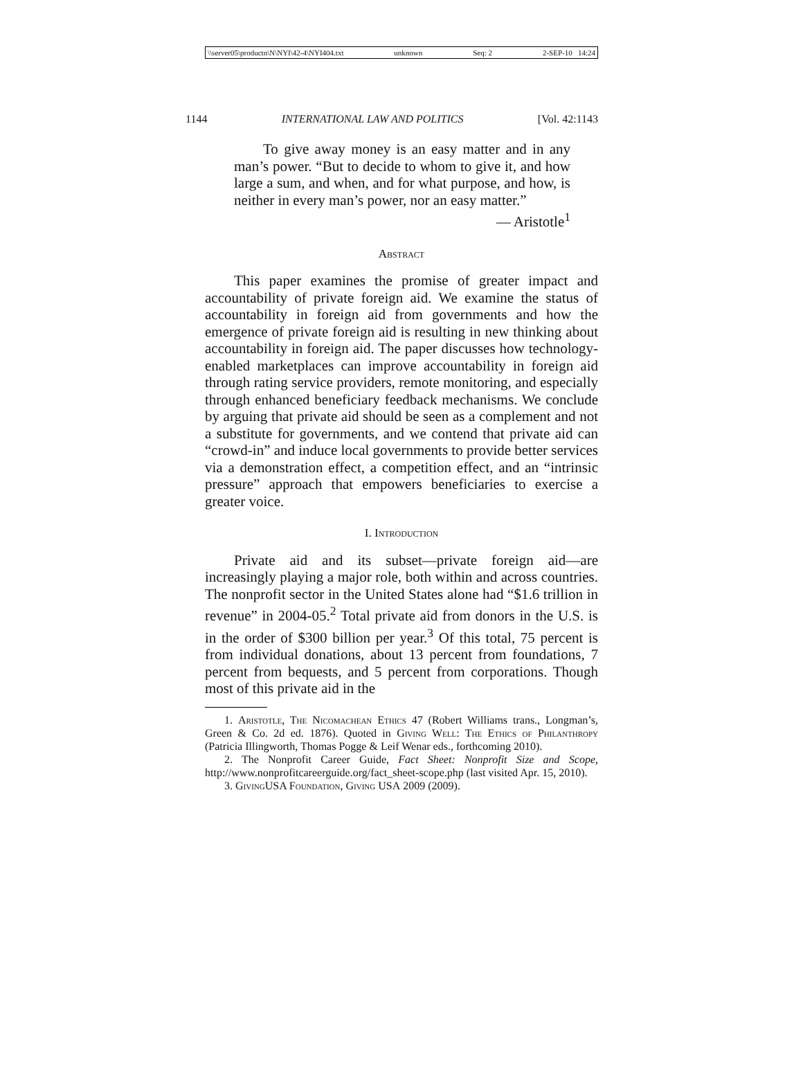\\server05\productn\N\NYI\42-4\NYI404.txt unknown Seq: 2 2-SEP-10 14:24
1144 INTERNATIONAL LAW AND POLITICS [Vol. 42:1143
To give away money is an easy matter and in any man’s power. “But to decide to whom to give it, and how large a sum, and when, and for what purpose, and how, is neither in every man’s power, nor an easy matter.”
— Aristotle<sup>1</sup>
Abstract
This paper examines the promise of greater impact and accountability of private foreign aid. We examine the status of accountability in foreign aid from governments and how the emergence of private foreign aid is resulting in new thinking about accountability in foreign aid. The paper discusses how technology-enabled marketplaces can improve accountability in foreign aid through rating service providers, remote monitoring, and especially through enhanced beneficiary feedback mechanisms. We conclude by arguing that private aid should be seen as a complement and not a substitute for governments, and we contend that private aid can “crowd-in” and induce local governments to provide better services via a demonstration effect, a competition effect, and an “intrinsic pressure” approach that empowers beneficiaries to exercise a greater voice.
I. Introduction
Private aid and its subset—private foreign aid—are increasingly playing a major role, both within and across countries. The nonprofit sector in the United States alone had “$1.6 trillion in revenue” in 2004-05.<sup>2</sup> Total private aid from donors in the U.S. is in the order of $300 billion per year.<sup>3</sup> Of this total, 75 percent is from individual donations, about 13 percent from foundations, 7 percent from bequests, and 5 percent from corporations. Though most of this private aid in the
1. Aristotle, The Nicomachean Ethics 47 (Robert Williams trans., Longman’s, Green & Co. 2d ed. 1876). Quoted in Giving Well: The Ethics of Philanthropy (Patricia Illingworth, Thomas Pogge & Leif Wenar eds., forthcoming 2010).
2. The Nonprofit Career Guide, Fact Sheet: Nonprofit Size and Scope, http://www.nonprofitcareerguide.org/fact_sheet-scope.php (last visited Apr. 15, 2010).
3. GivingUSA Foundation, Giving USA 2009 (2009).